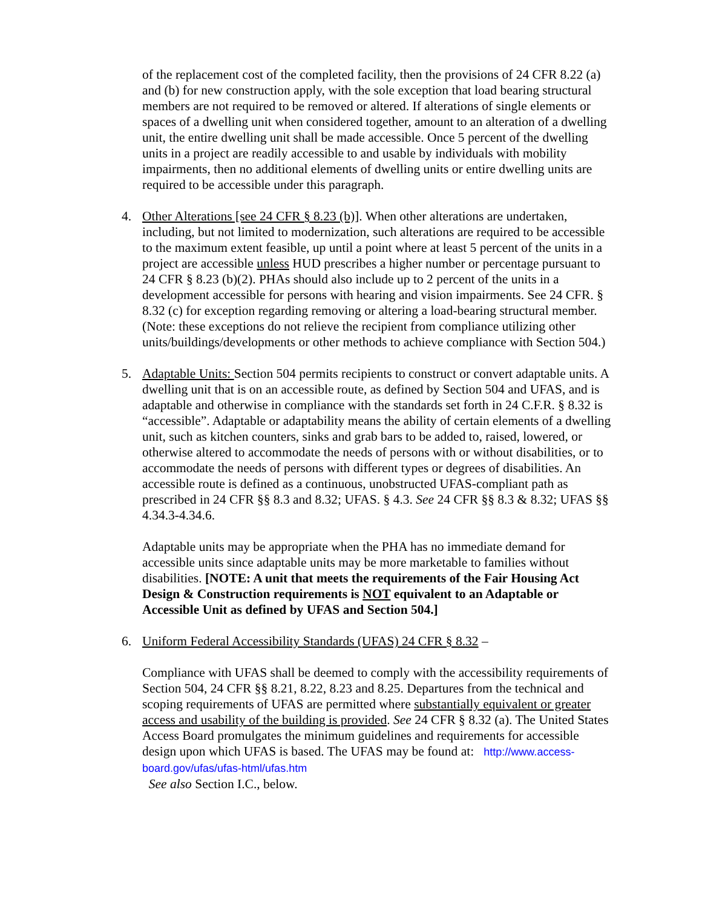of the replacement cost of the completed facility, then the provisions of 24 CFR 8.22 (a) and (b) for new construction apply, with the sole exception that load bearing structural members are not required to be removed or altered. If alterations of single elements or spaces of a dwelling unit when considered together, amount to an alteration of a dwelling unit, the entire dwelling unit shall be made accessible. Once 5 percent of the dwelling units in a project are readily accessible to and usable by individuals with mobility impairments, then no additional elements of dwelling units or entire dwelling units are required to be accessible under this paragraph.
4. Other Alterations [see 24 CFR § 8.23 (b)]. When other alterations are undertaken, including, but not limited to modernization, such alterations are required to be accessible to the maximum extent feasible, up until a point where at least 5 percent of the units in a project are accessible unless HUD prescribes a higher number or percentage pursuant to 24 CFR § 8.23 (b)(2). PHAs should also include up to 2 percent of the units in a development accessible for persons with hearing and vision impairments. See 24 CFR. § 8.32 (c) for exception regarding removing or altering a load-bearing structural member. (Note: these exceptions do not relieve the recipient from compliance utilizing other units/buildings/developments or other methods to achieve compliance with Section 504.)
5. Adaptable Units: Section 504 permits recipients to construct or convert adaptable units. A dwelling unit that is on an accessible route, as defined by Section 504 and UFAS, and is adaptable and otherwise in compliance with the standards set forth in 24 C.F.R. § 8.32 is “accessible”. Adaptable or adaptability means the ability of certain elements of a dwelling unit, such as kitchen counters, sinks and grab bars to be added to, raised, lowered, or otherwise altered to accommodate the needs of persons with or without disabilities, or to accommodate the needs of persons with different types or degrees of disabilities. An accessible route is defined as a continuous, unobstructed UFAS-compliant path as prescribed in 24 CFR §§ 8.3 and 8.32; UFAS. § 4.3. See 24 CFR §§ 8.3 & 8.32; UFAS §§ 4.34.3-4.34.6.
Adaptable units may be appropriate when the PHA has no immediate demand for accessible units since adaptable units may be more marketable to families without disabilities. [NOTE: A unit that meets the requirements of the Fair Housing Act Design & Construction requirements is NOT equivalent to an Adaptable or Accessible Unit as defined by UFAS and Section 504.]
6. Uniform Federal Accessibility Standards (UFAS) 24 CFR § 8.32 –
Compliance with UFAS shall be deemed to comply with the accessibility requirements of Section 504, 24 CFR §§ 8.21, 8.22, 8.23 and 8.25. Departures from the technical and scoping requirements of UFAS are permitted where substantially equivalent or greater access and usability of the building is provided. See 24 CFR § 8.32 (a). The United States Access Board promulgates the minimum guidelines and requirements for accessible design upon which UFAS is based. The UFAS may be found at: http://www.access-board.gov/ufas/ufas-html/ufas.htm
See also Section I.C., below.